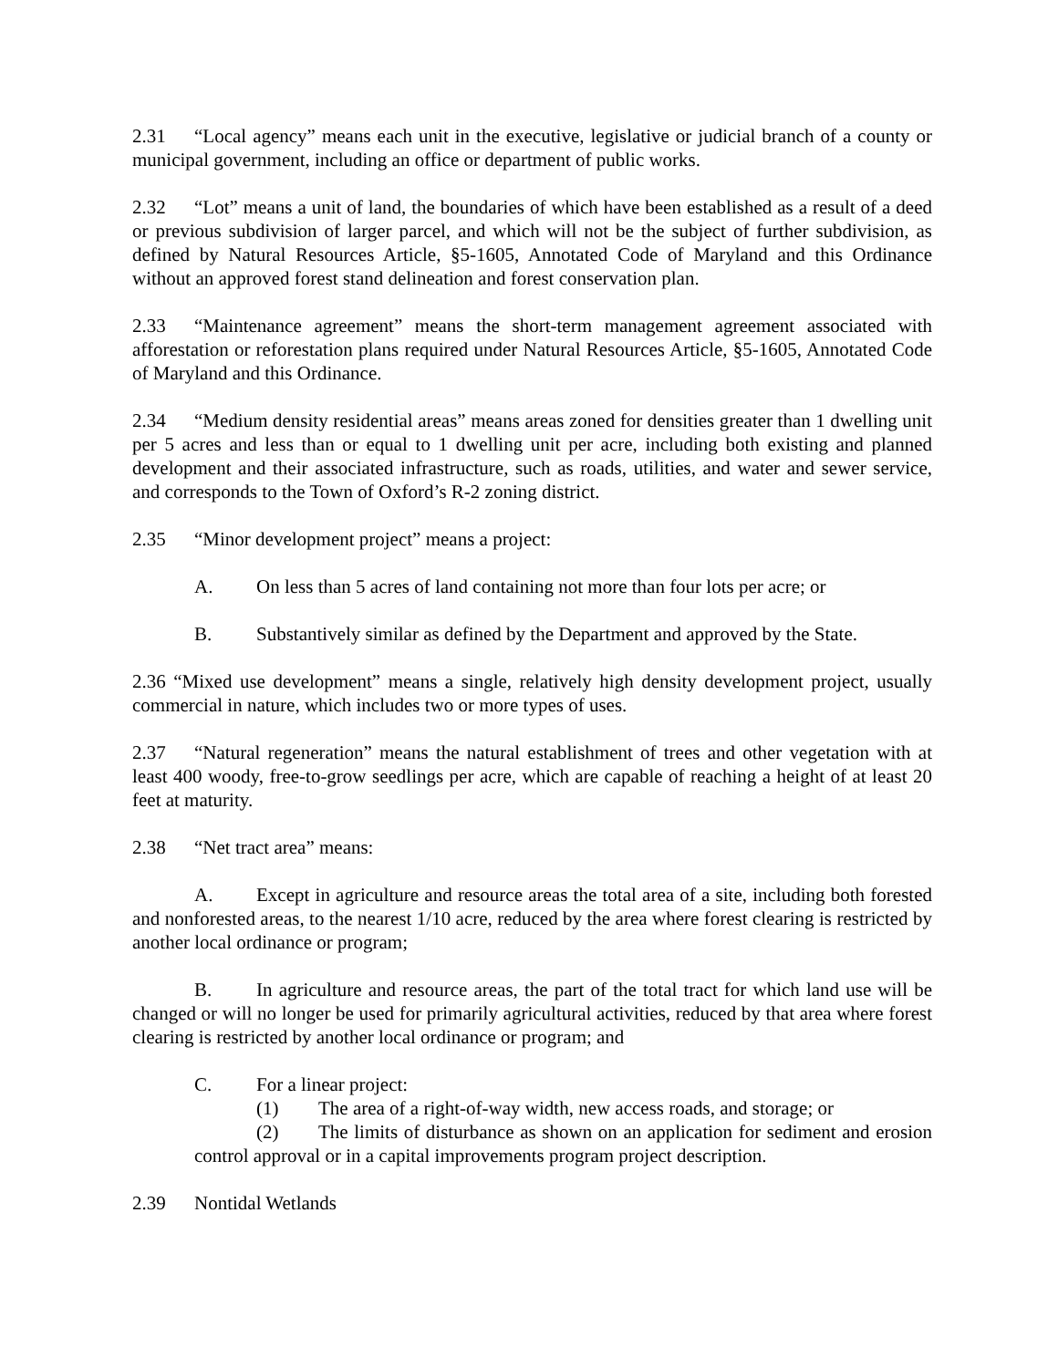2.31 “Local agency” means each unit in the executive, legislative or judicial branch of a county or municipal government, including an office or department of public works.
2.32 “Lot” means a unit of land, the boundaries of which have been established as a result of a deed or previous subdivision of larger parcel, and which will not be the subject of further subdivision, as defined by Natural Resources Article, §5-1605, Annotated Code of Maryland and this Ordinance without an approved forest stand delineation and forest conservation plan.
2.33 “Maintenance agreement” means the short-term management agreement associated with afforestation or reforestation plans required under Natural Resources Article, §5-1605, Annotated Code of Maryland and this Ordinance.
2.34 “Medium density residential areas” means areas zoned for densities greater than 1 dwelling unit per 5 acres and less than or equal to 1 dwelling unit per acre, including both existing and planned development and their associated infrastructure, such as roads, utilities, and water and sewer service, and corresponds to the Town of Oxford’s R-2 zoning district.
2.35 “Minor development project” means a project:
A. On less than 5 acres of land containing not more than four lots per acre; or
B. Substantively similar as defined by the Department and approved by the State.
2.36 “Mixed use development” means a single, relatively high density development project, usually commercial in nature, which includes two or more types of uses.
2.37 “Natural regeneration” means the natural establishment of trees and other vegetation with at least 400 woody, free-to-grow seedlings per acre, which are capable of reaching a height of at least 20 feet at maturity.
2.38 “Net tract area” means:
A. Except in agriculture and resource areas the total area of a site, including both forested and nonforested areas, to the nearest 1/10 acre, reduced by the area where forest clearing is restricted by another local ordinance or program;
B. In agriculture and resource areas, the part of the total tract for which land use will be changed or will no longer be used for primarily agricultural activities, reduced by that area where forest clearing is restricted by another local ordinance or program; and
C. For a linear project:
(1) The area of a right-of-way width, new access roads, and storage; or
(2) The limits of disturbance as shown on an application for sediment and erosion control approval or in a capital improvements program project description.
2.39 Nontidal Wetlands